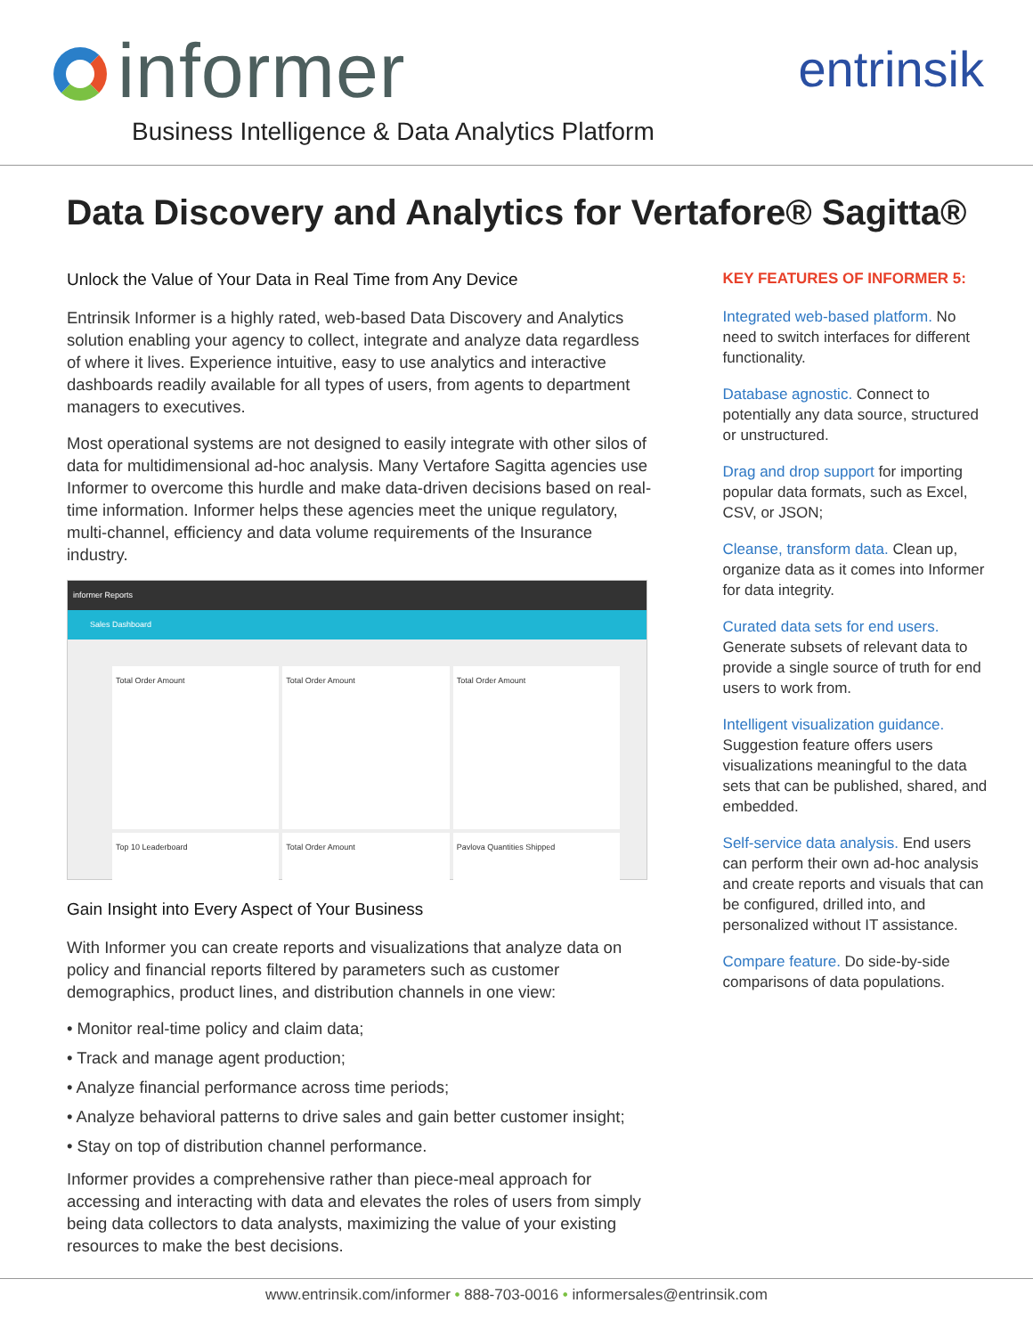informer
Business Intelligence & Data Analytics Platform
entrinsik
Data Discovery and Analytics for Vertafore® Sagitta®
Unlock the Value of Your Data in Real Time from Any Device
Entrinsik Informer is a highly rated, web-based Data Discovery and Analytics solution enabling your agency to collect, integrate and analyze data regardless of where it lives. Experience intuitive, easy to use analytics and interactive dashboards readily available for all types of users, from agents to department managers to executives.
Most operational systems are not designed to easily integrate with other silos of data for multidimensional ad-hoc analysis. Many Vertafore Sagitta agencies use Informer to overcome this hurdle and make data-driven decisions based on real-time information. Informer helps these agencies meet the unique regulatory, multi-channel, efficiency and data volume requirements of the Insurance industry.
informer Reports
Sales Dashboard
Total Order Amount
Total Order Amount
Total Order Amount
Top 10 Leaderboard
Total Order Amount
Pavlova Quantities Shipped
Gain Insight into Every Aspect of Your Business
With Informer you can create reports and visualizations that analyze data on policy and financial reports filtered by parameters such as customer demographics, product lines, and distribution channels in one view:
• Monitor real-time policy and claim data;
• Track and manage agent production;
• Analyze financial performance across time periods;
• Analyze behavioral patterns to drive sales and gain better customer insight;
• Stay on top of distribution channel performance.
Informer provides a comprehensive rather than piece-meal approach for accessing and interacting with data and elevates the roles of users from simply being data collectors to data analysts, maximizing the value of your existing resources to make the best decisions.
KEY FEATURES OF INFORMER 5:
Integrated web-based platform. No need to switch interfaces for different functionality.
Database agnostic. Connect to potentially any data source, structured or unstructured.
Drag and drop support for importing popular data formats, such as Excel, CSV, or JSON;
Cleanse, transform data. Clean up, organize data as it comes into Informer for data integrity.
Curated data sets for end users. Generate subsets of relevant data to provide a single source of truth for end users to work from.
Intelligent visualization guidance. Suggestion feature offers users visualizations meaningful to the data sets that can be published, shared, and embedded.
Self-service data analysis. End users can perform their own ad-hoc analysis and create reports and visuals that can be configured, drilled into, and personalized without IT assistance.
Compare feature. Do side-by-side comparisons of data populations.
www.entrinsik.com/informer • 888-703-0016 • informersales@entrinsik.com